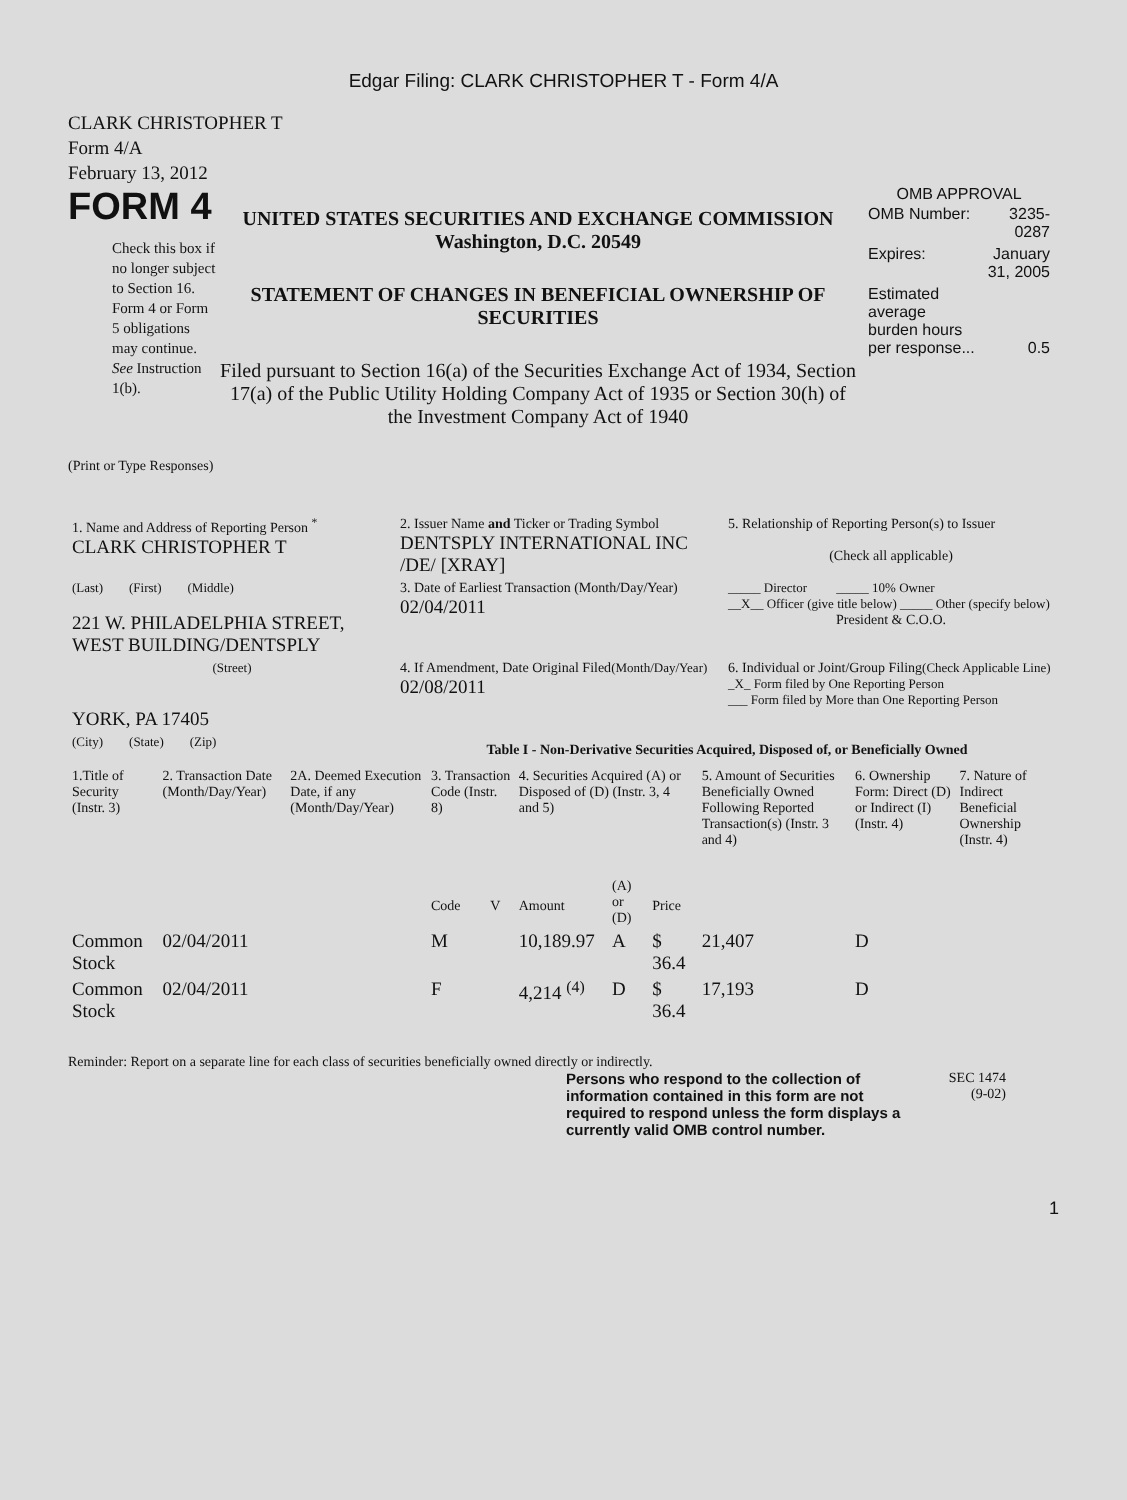Edgar Filing: CLARK CHRISTOPHER T - Form 4/A
CLARK CHRISTOPHER T
Form 4/A
February 13, 2012
FORM 4
Check this box if no longer subject to Section 16. Form 4 or Form 5 obligations may continue. See Instruction 1(b).
UNITED STATES SECURITIES AND EXCHANGE COMMISSION
Washington, D.C. 20549
STATEMENT OF CHANGES IN BENEFICIAL OWNERSHIP OF SECURITIES
Filed pursuant to Section 16(a) of the Securities Exchange Act of 1934, Section 17(a) of the Public Utility Holding Company Act of 1935 or Section 30(h) of the Investment Company Act of 1940
OMB APPROVAL
| OMB Number: | 3235-0287 |
| Expires: | January 31, 2005 |
| Estimated average burden hours per response... | 0.5 |
(Print or Type Responses)
| 1. Name and Address of Reporting Person <sup>*</sup> CLARK CHRISTOPHER T | 2. Issuer Name and Ticker or Trading Symbol DENTSPLY INTERNATIONAL INC /DE/ [XRAY] | 5. Relationship of Reporting Person(s) to Issuer (Check all applicable) |
| (Last) (First) (Middle) 221 W. PHILADELPHIA STREET, WEST BUILDING/DENTSPLY | 3. Date of Earliest Transaction (Month/Day/Year) 02/04/2011 | _____ Director _____ 10% Owner __X__ Officer (give title below) _____ Other (specify below) President & C.O.O. |
| (Street) YORK, PA 17405 | 4. If Amendment, Date Original Filed (Month/Day/Year) 02/08/2011 | 6. Individual or Joint/Group Filing (Check Applicable Line) _X_ Form filed by One Reporting Person ___ Form filed by More than One Reporting Person |
| (City) (State) (Zip) | Table I - Non-Derivative Securities Acquired, Disposed of, or Beneficially Owned | |
| 1.Title of Security (Instr. 3) | 2. Transaction Date (Month/Day/Year) | 2A. Deemed Execution Date, if any (Month/Day/Year) | 3. Transaction Code (Instr. 8) | | 4. Securities Acquired (A) or Disposed of (D) (Instr. 3, 4 and 5) | | | 5. Amount of Securities Beneficially Owned Following Reported Transaction(s) (Instr. 3 and 4) | 6. Ownership Form: Direct (D) or Indirect (I) (Instr. 4) | 7. Nature of Indirect Beneficial Ownership (Instr. 4) |
| --- | --- | --- | --- | --- | --- | --- | --- | --- | --- | --- |
| | | | Code | V | Amount | (A) or (D) | Price | | | |
| Common Stock | 02/04/2011 | | M | | 10,189.97 | A | $ 36.4 | 21,407 | D | |
| Common Stock | 02/04/2011 | | F | | 4,214 <sup>(4)</sup> | D | $ 36.4 | 17,193 | D | |
Reminder: Report on a separate line for each class of securities beneficially owned directly or indirectly.
Persons who respond to the collection of information contained in this form are not required to respond unless the form displays a currently valid OMB control number.
SEC 1474
(9-02)
1